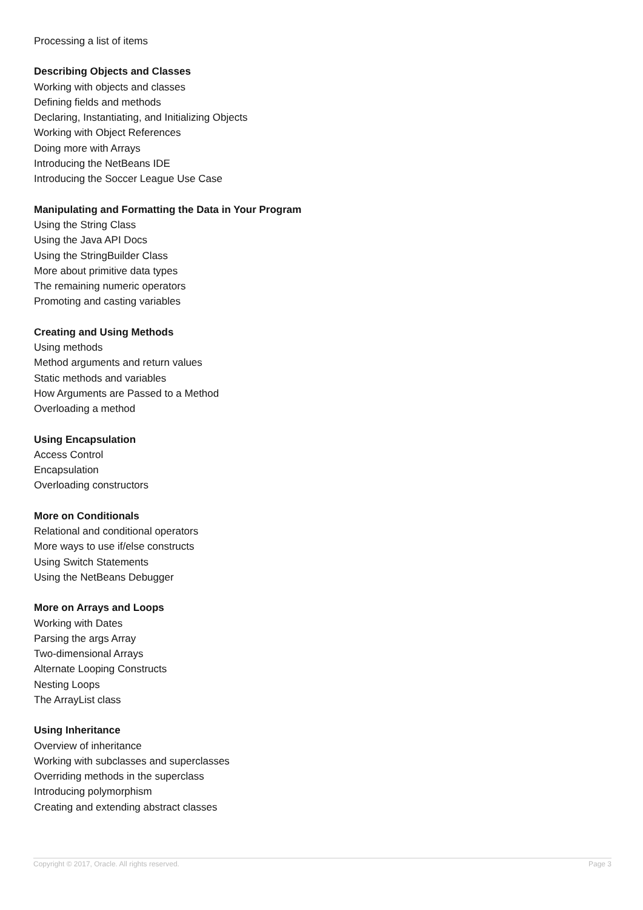Processing a list of items
Describing Objects and Classes
Working with objects and classes
Defining fields and methods
Declaring, Instantiating, and Initializing Objects
Working with Object References
Doing more with Arrays
Introducing the NetBeans IDE
Introducing the Soccer League Use Case
Manipulating and Formatting the Data in Your Program
Using the String Class
Using the Java API Docs
Using the StringBuilder Class
More about primitive data types
The remaining numeric operators
Promoting and casting variables
Creating and Using Methods
Using methods
Method arguments and return values
Static methods and variables
How Arguments are Passed to a Method
Overloading a method
Using Encapsulation
Access Control
Encapsulation
Overloading constructors
More on Conditionals
Relational and conditional operators
More ways to use if/else constructs
Using Switch Statements
Using the NetBeans Debugger
More on Arrays and Loops
Working with Dates
Parsing the args Array
Two-dimensional Arrays
Alternate Looping Constructs
Nesting Loops
The ArrayList class
Using Inheritance
Overview of inheritance
Working with subclasses and superclasses
Overriding methods in the superclass
Introducing polymorphism
Creating and extending abstract classes
Copyright © 2017, Oracle. All rights reserved. Page 3